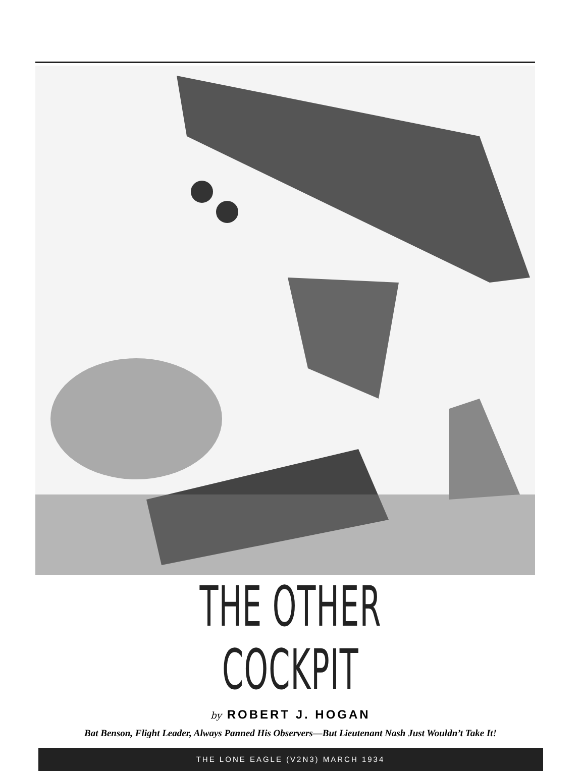THE OTHER COCKPIT
by ROBERT J. HOGAN
Bat Benson, Flight Leader, Always Panned His Observers—But Lieutenant Nash Just Wouldn’t Take It!
THE LONE EAGLE (V2N3) MARCH 1934